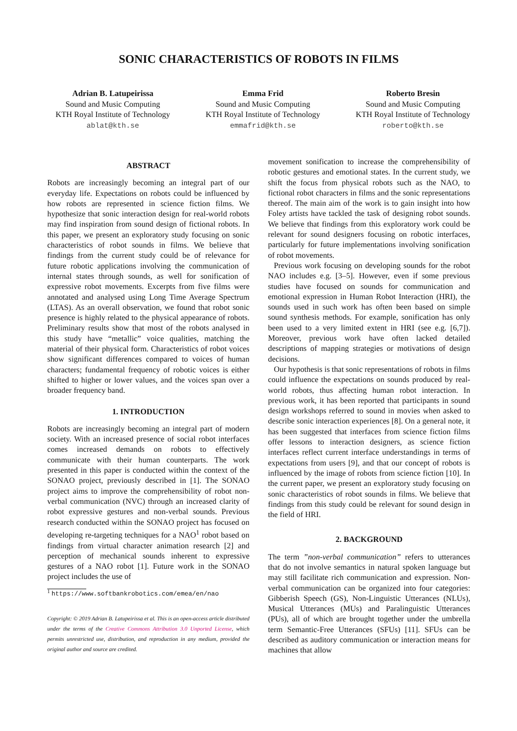SONIC CHARACTERISTICS OF ROBOTS IN FILMS
Adrian B. Latupeirissa
Sound and Music Computing
KTH Royal Institute of Technology
ablat@kth.se
Emma Frid
Sound and Music Computing
KTH Royal Institute of Technology
emmafrid@kth.se
Roberto Bresin
Sound and Music Computing
KTH Royal Institute of Technology
roberto@kth.se
ABSTRACT
Robots are increasingly becoming an integral part of our everyday life. Expectations on robots could be influenced by how robots are represented in science fiction films. We hypothesize that sonic interaction design for real-world robots may find inspiration from sound design of fictional robots. In this paper, we present an exploratory study focusing on sonic characteristics of robot sounds in films. We believe that findings from the current study could be of relevance for future robotic applications involving the communication of internal states through sounds, as well for sonification of expressive robot movements. Excerpts from five films were annotated and analysed using Long Time Average Spectrum (LTAS). As an overall observation, we found that robot sonic presence is highly related to the physical appearance of robots. Preliminary results show that most of the robots analysed in this study have “metallic” voice qualities, matching the material of their physical form. Characteristics of robot voices show significant differences compared to voices of human characters; fundamental frequency of robotic voices is either shifted to higher or lower values, and the voices span over a broader frequency band.
1. INTRODUCTION
Robots are increasingly becoming an integral part of modern society. With an increased presence of social robot interfaces comes increased demands on robots to effectively communicate with their human counterparts. The work presented in this paper is conducted within the context of the SONAO project, previously described in [1]. The SONAO project aims to improve the comprehensibility of robot non-verbal communication (NVC) through an increased clarity of robot expressive gestures and non-verbal sounds. Previous research conducted within the SONAO project has focused on developing re-targeting techniques for a NAO<sup>1</sup> robot based on findings from virtual character animation research [2] and perception of mechanical sounds inherent to expressive gestures of a NAO robot [1]. Future work in the SONAO project includes the use of
<sup>1</sup> https://www.softbankrobotics.com/emea/en/nao
Copyright: © 2019 Adrian B. Latupeirissa et al. This is an open-access article distributed under the terms of the Creative Commons Attribution 3.0 Unported License, which permits unrestricted use, distribution, and reproduction in any medium, provided the original author and source are credited.
movement sonification to increase the comprehensibility of robotic gestures and emotional states. In the current study, we shift the focus from physical robots such as the NAO, to fictional robot characters in films and the sonic representations thereof. The main aim of the work is to gain insight into how Foley artists have tackled the task of designing robot sounds. We believe that findings from this exploratory work could be relevant for sound designers focusing on robotic interfaces, particularly for future implementations involving sonification of robot movements.
Previous work focusing on developing sounds for the robot NAO includes e.g. [3–5]. However, even if some previous studies have focused on sounds for communication and emotional expression in Human Robot Interaction (HRI), the sounds used in such work has often been based on simple sound synthesis methods. For example, sonification has only been used to a very limited extent in HRI (see e.g. [6,7]). Moreover, previous work have often lacked detailed descriptions of mapping strategies or motivations of design decisions.
Our hypothesis is that sonic representations of robots in films could influence the expectations on sounds produced by real-world robots, thus affecting human robot interaction. In previous work, it has been reported that participants in sound design workshops referred to sound in movies when asked to describe sonic interaction experiences [8]. On a general note, it has been suggested that interfaces from science fiction films offer lessons to interaction designers, as science fiction interfaces reflect current interface understandings in terms of expectations from users [9], and that our concept of robots is influenced by the image of robots from science fiction [10]. In the current paper, we present an exploratory study focusing on sonic characteristics of robot sounds in films. We believe that findings from this study could be relevant for sound design in the field of HRI.
2. BACKGROUND
The term ”non-verbal communication” refers to utterances that do not involve semantics in natural spoken language but may still facilitate rich communication and expression. Non-verbal communication can be organized into four categories: Gibberish Speech (GS), Non-Linguistic Utterances (NLUs), Musical Utterances (MUs) and Paralinguistic Utterances (PUs), all of which are brought together under the umbrella term Semantic-Free Utterances (SFUs) [11]. SFUs can be described as auditory communication or interaction means for machines that allow